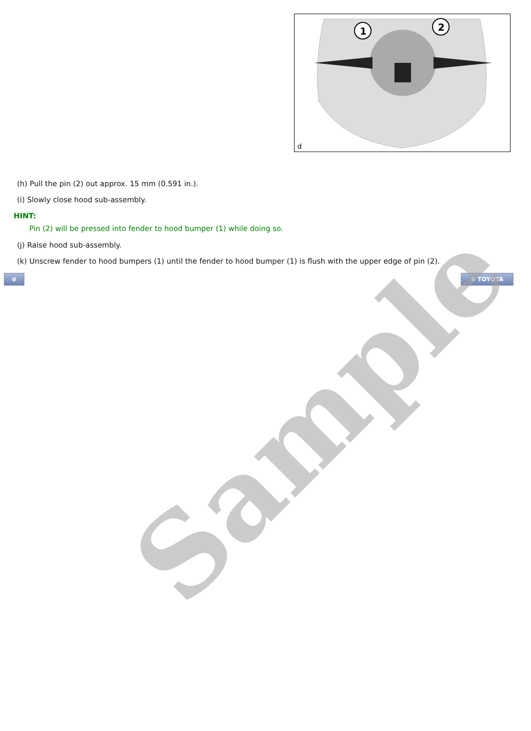1
2
d
(h) Pull the pin (2) out approx. 15 mm (0.591 in.).
(i) Slowly close hood sub-assembly.
HINT:
Pin (2) will be pressed into fender to hood bumper (1) while doing so.
(j) Raise hood sub-assembly.
(k) Unscrew fender to hood bumpers (1) until the fender to hood bumper (1) is flush with the upper edge of pin (2).
⊕ ⊕ TOYOTA
Sample